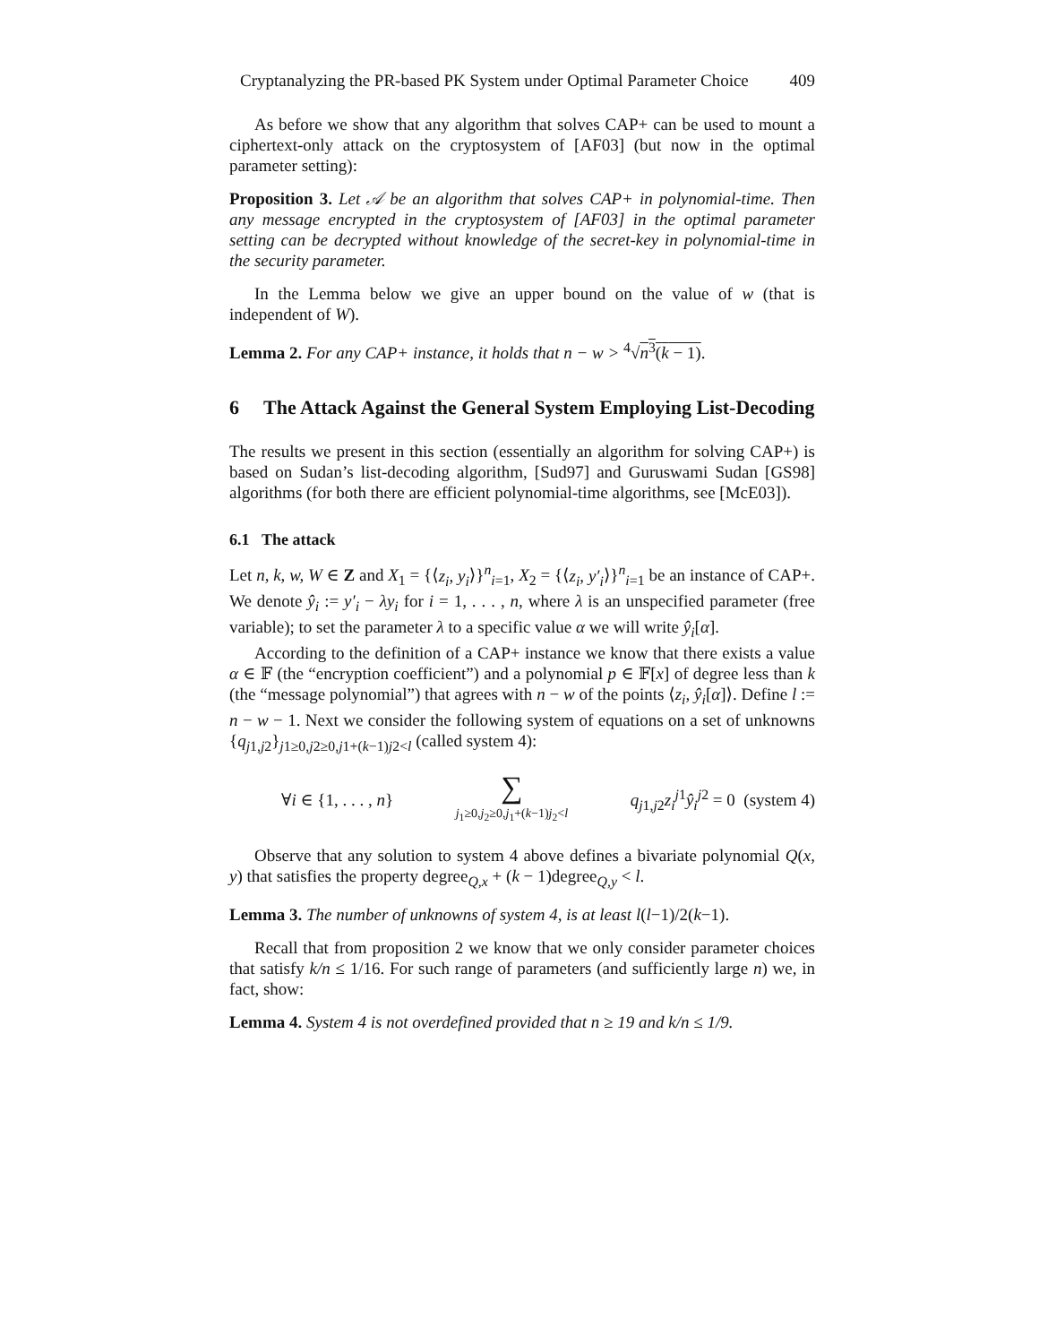Cryptanalyzing the PR-based PK System under Optimal Parameter Choice 409
As before we show that any algorithm that solves CAP+ can be used to mount a ciphertext-only attack on the cryptosystem of [AF03] (but now in the optimal parameter setting):
Proposition 3. Let 𝒜 be an algorithm that solves CAP+ in polynomial-time. Then any message encrypted in the cryptosystem of [AF03] in the optimal parameter setting can be decrypted without knowledge of the secret-key in polynomial-time in the security parameter.
In the Lemma below we give an upper bound on the value of w (that is independent of W).
Lemma 2. For any CAP+ instance, it holds that n − w > <sup>4</sup>√n<sup>3</sup>(k − 1).
6 The Attack Against the General System Employing List-Decoding
The results we present in this section (essentially an algorithm for solving CAP+) is based on Sudan’s list-decoding algorithm, [Sud97] and Guruswami Sudan [GS98] algorithms (for both there are efficient polynomial-time algorithms, see [McE03]).
6.1 The attack
Let n, k, w, W ∈ Z and X<sub>1</sub> = {⟨z<sub>i</sub>, y<sub>i</sub>⟩}<sup>n</sup><sub>i=1</sub>, X<sub>2</sub> = {⟨z<sub>i</sub>, y′<sub>i</sub>⟩}<sup>n</sup><sub>i=1</sub> be an instance of CAP+. We denote ŷ<sub>i</sub> := y′<sub>i</sub> − λy<sub>i</sub> for i = 1, . . . , n, where λ is an unspecified parameter (free variable); to set the parameter λ to a specific value α we will write ŷ<sub>i</sub>[α].
According to the definition of a CAP+ instance we know that there exists a value α ∈ 𝔽 (the “encryption coefficient”) and a polynomial p ∈ 𝔽[x] of degree less than k (the “message polynomial”) that agrees with n − w of the points ⟨z<sub>i</sub>, ŷ<sub>i</sub>[α]⟩. Define l := n − w − 1. Next we consider the following system of equations on a set of unknowns {q<sub>j1,j2</sub>}<sub>j1≥0,j2≥0,j1+(k−1)j2<l</sub> (called system 4):
∀i ∈ {1, . . . , n} ∑
j<sub>1</sub>≥0,j<sub>2</sub>≥0,j<sub>1</sub>+(k−1)j<sub>2</sub><l q<sub>j1,j2</sub>z<sub>i</sub><sup>j1</sup>ŷ<sub>i</sub><sup>j2</sup> = 0 (system 4)
Observe that any solution to system 4 above defines a bivariate polynomial Q(x, y) that satisfies the property degree<sub>Q,x</sub> + (k − 1)degree<sub>Q,y</sub> < l.
Lemma 3. The number of unknowns of system 4, is at least l(l−1)/2(k−1).
Recall that from proposition 2 we know that we only consider parameter choices that satisfy k/n ≤ 1/16. For such range of parameters (and sufficiently large n) we, in fact, show:
Lemma 4. System 4 is not overdefined provided that n ≥ 19 and k/n ≤ 1/9.